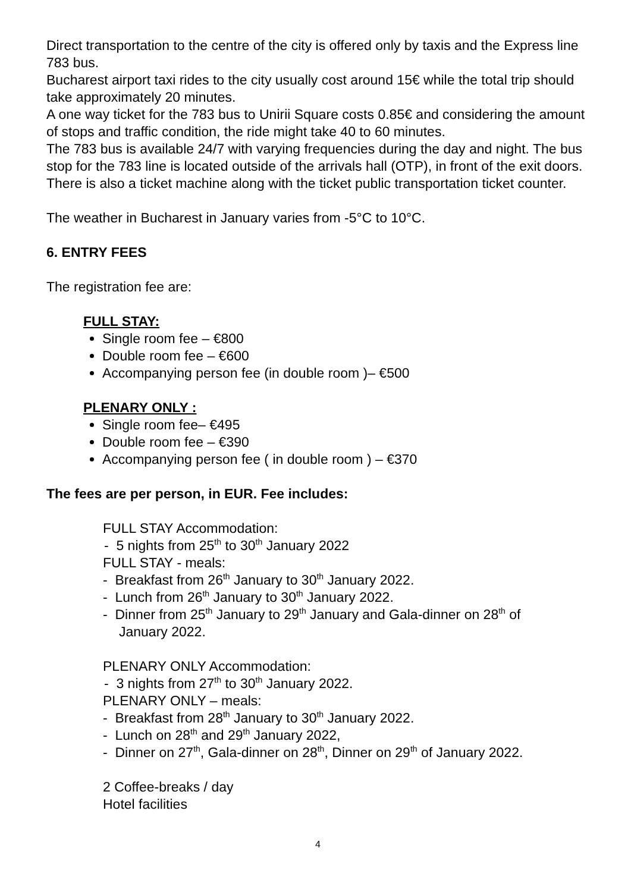Direct transportation to the centre of the city is offered only by taxis and the Express line 783 bus.
Bucharest airport taxi rides to the city usually cost around 15€ while the total trip should take approximately 20 minutes.
A one way ticket for the 783 bus to Unirii Square costs 0.85€ and considering the amount of stops and traffic condition, the ride might take 40 to 60 minutes.
The 783 bus is available 24/7 with varying frequencies during the day and night. The bus stop for the 783 line is located outside of the arrivals hall (OTP), in front of the exit doors. There is also a ticket machine along with the ticket public transportation ticket counter.
The weather in Bucharest in January varies from -5°C to 10°C.
6. ENTRY FEES
The registration fee are:
FULL STAY:
Single room fee – €800
Double room fee – €600
Accompanying person fee (in double room )– €500
PLENARY ONLY :
Single room fee– €495
Double room fee – €390
Accompanying person fee ( in double room ) – €370
The fees are per person, in EUR. Fee includes:
FULL STAY Accommodation:
- 5 nights from 25<sup>th</sup> to 30<sup>th</sup> January 2022
FULL STAY - meals:
- Breakfast from 26<sup>th</sup> January to 30<sup>th</sup> January 2022.
- Lunch from 26<sup>th</sup> January to 30<sup>th</sup> January 2022.
- Dinner from 25<sup>th</sup> January to 29<sup>th</sup> January and Gala-dinner on 28<sup>th</sup> of
January 2022.
PLENARY ONLY Accommodation:
- 3 nights from 27<sup>th</sup> to 30<sup>th</sup> January 2022.
PLENARY ONLY – meals:
- Breakfast from 28<sup>th</sup> January to 30<sup>th</sup> January 2022.
- Lunch on 28<sup>th</sup> and 29<sup>th</sup> January 2022,
- Dinner on 27<sup>th</sup>, Gala-dinner on 28<sup>th</sup>, Dinner on 29<sup>th</sup> of January 2022.
2 Coffee-breaks / day
Hotel facilities
4